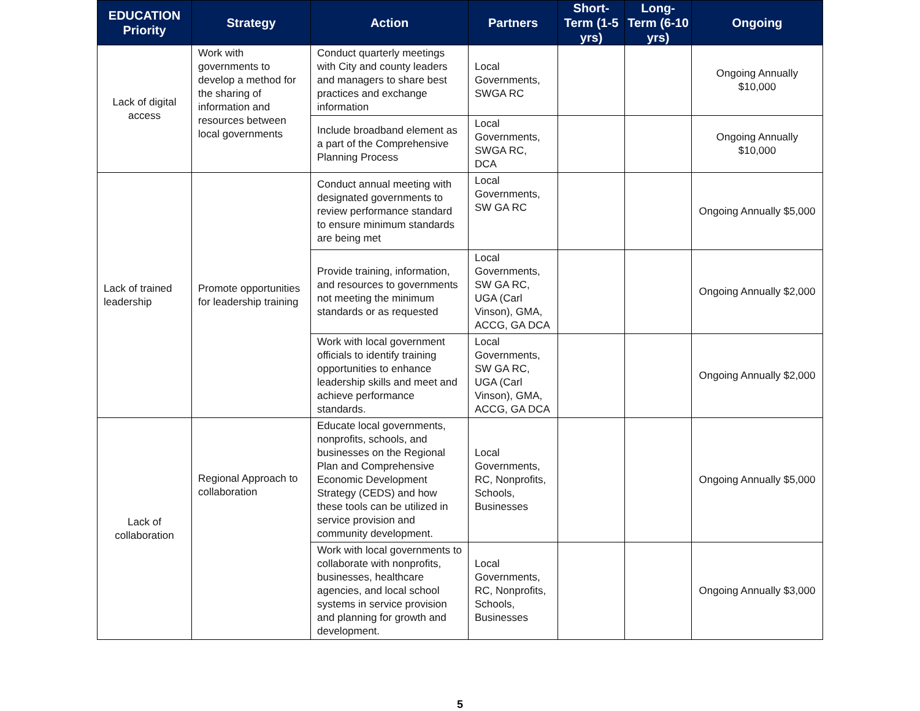| EDUCATION Priority | Strategy | Action | Partners | Short-Term (1-5 yrs) | Long-Term (6-10 yrs) | Ongoing |
| --- | --- | --- | --- | --- | --- | --- |
| Lack of digital access | Work with governments to develop a method for the sharing of information and resources between local governments | Conduct quarterly meetings with City and county leaders and managers to share best practices and exchange information | Local Governments, SWGA RC | | | Ongoing Annually $10,000 |
| | | Include broadband element as a part of the Comprehensive Planning Process | Local Governments, SWGA RC, DCA | | | Ongoing Annually $10,000 |
| Lack of trained leadership | Promote opportunities for leadership training | Conduct annual meeting with designated governments to review performance standard to ensure minimum standards are being met | Local Governments, SW GA RC | | | Ongoing Annually $5,000 |
| | | Provide training, information, and resources to governments not meeting the minimum standards or as requested | Local Governments, SW GA RC, UGA (Carl Vinson), GMA, ACCG, GA DCA | | | Ongoing Annually $2,000 |
| | | Work with local government officials to identify training opportunities to enhance leadership skills and meet and achieve performance standards. | Local Governments, SW GA RC, UGA (Carl Vinson), GMA, ACCG, GA DCA | | | Ongoing Annually $2,000 |
| Lack of collaboration | Regional Approach to collaboration | Educate local governments, nonprofits, schools, and businesses on the Regional Plan and Comprehensive Economic Development Strategy (CEDS) and how these tools can be utilized in service provision and community development. | Local Governments, RC, Nonprofits, Schools, Businesses | | | Ongoing Annually $5,000 |
| | | Work with local governments to collaborate with nonprofits, businesses, healthcare agencies, and local school systems in service provision and planning for growth and development. | Local Governments, RC, Nonprofits, Schools, Businesses | | | Ongoing Annually $3,000 |
5